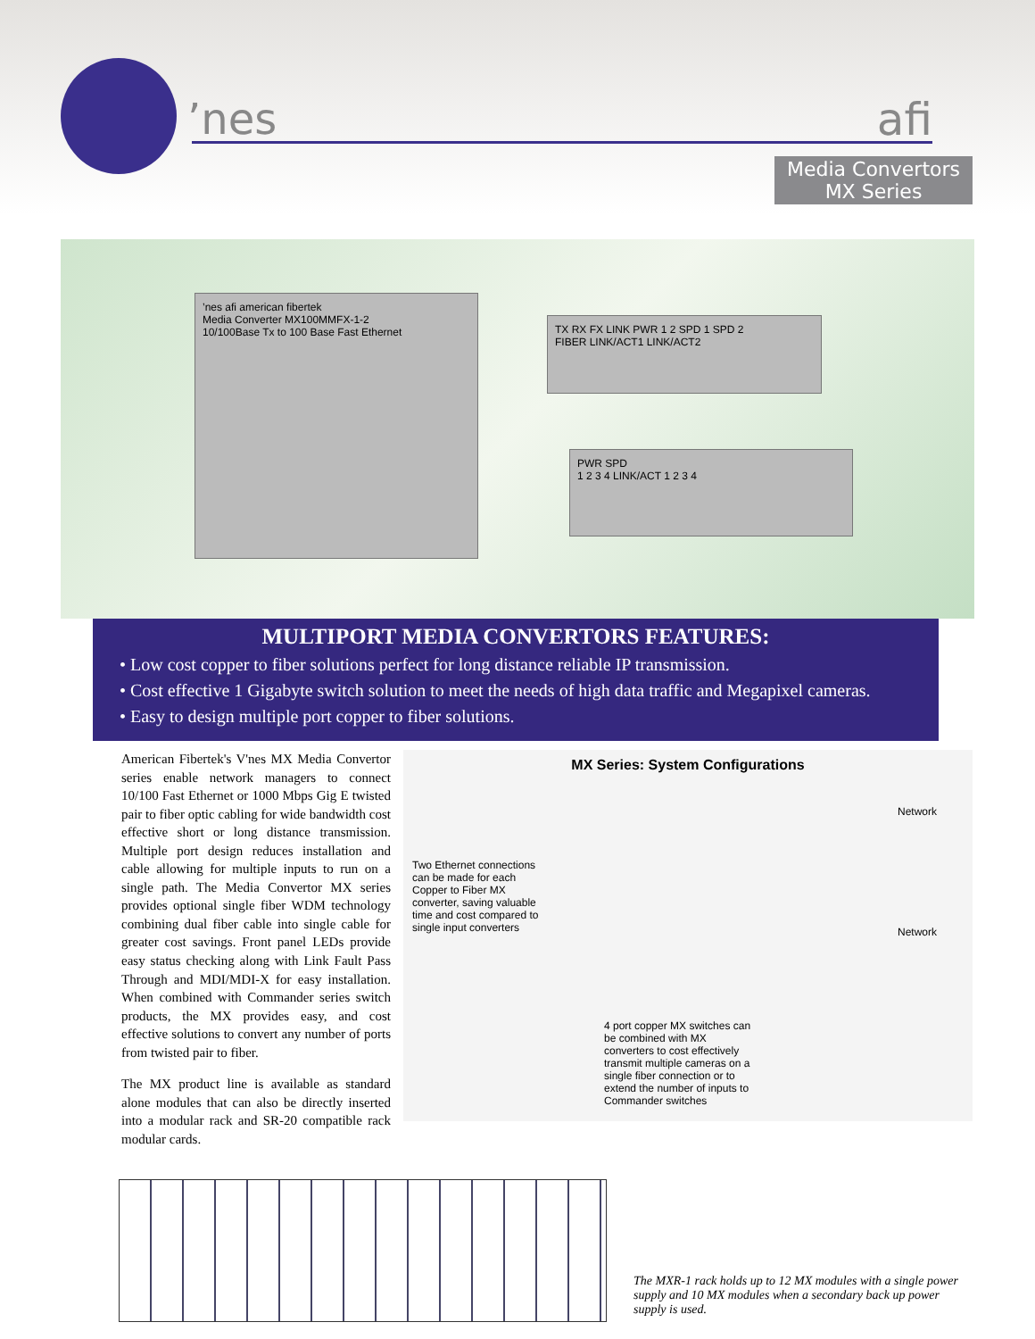’nes afi
Media Convertors
MX Series
’nes afi american fibertek
Media Converter MX100MMFX-1-2
10/100Base Tx to 100 Base Fast Ethernet
TX RX FX LINK PWR 1 2 SPD 1 SPD 2
FIBER LINK/ACT1 LINK/ACT2
PWR SPD
1 2 3 4 LINK/ACT 1 2 3 4
MULTIPORT MEDIA CONVERTORS FEATURES:
• Low cost copper to fiber solutions perfect for long distance reliable IP transmission.
• Cost effective 1 Gigabyte switch solution to meet the needs of high data traffic and Megapixel cameras.
• Easy to design multiple port copper to fiber solutions.
American Fibertek's V'nes MX Media Convertor series enable network managers to connect 10/100 Fast Ethernet or 1000 Mbps Gig E twisted pair to fiber optic cabling for wide bandwidth cost effective short or long distance transmission. Multiple port design reduces installation and cable allowing for multiple inputs to run on a single path. The Media Convertor MX series provides optional single fiber WDM technology combining dual fiber cable into single cable for greater cost savings. Front panel LEDs provide easy status checking along with Link Fault Pass Through and MDI/MDI-X for easy installation. When combined with Commander series switch products, the MX provides easy, and cost effective solutions to convert any number of ports from twisted pair to fiber.
The MX product line is available as standard alone modules that can also be directly inserted into a modular rack and SR-20 compatible rack modular cards.
MX Series: System Configurations
Network
Two Ethernet connections can be made for each Copper to Fiber MX converter, saving valuable time and cost compared to single input converters
Network
4 port copper MX switches can be combined with MX converters to cost effectively transmit multiple cameras on a single fiber connection or to extend the number of inputs to Commander switches
The MXR-1 rack holds up to 12 MX modules with a single power supply and 10 MX modules when a secondary back up power supply is used.